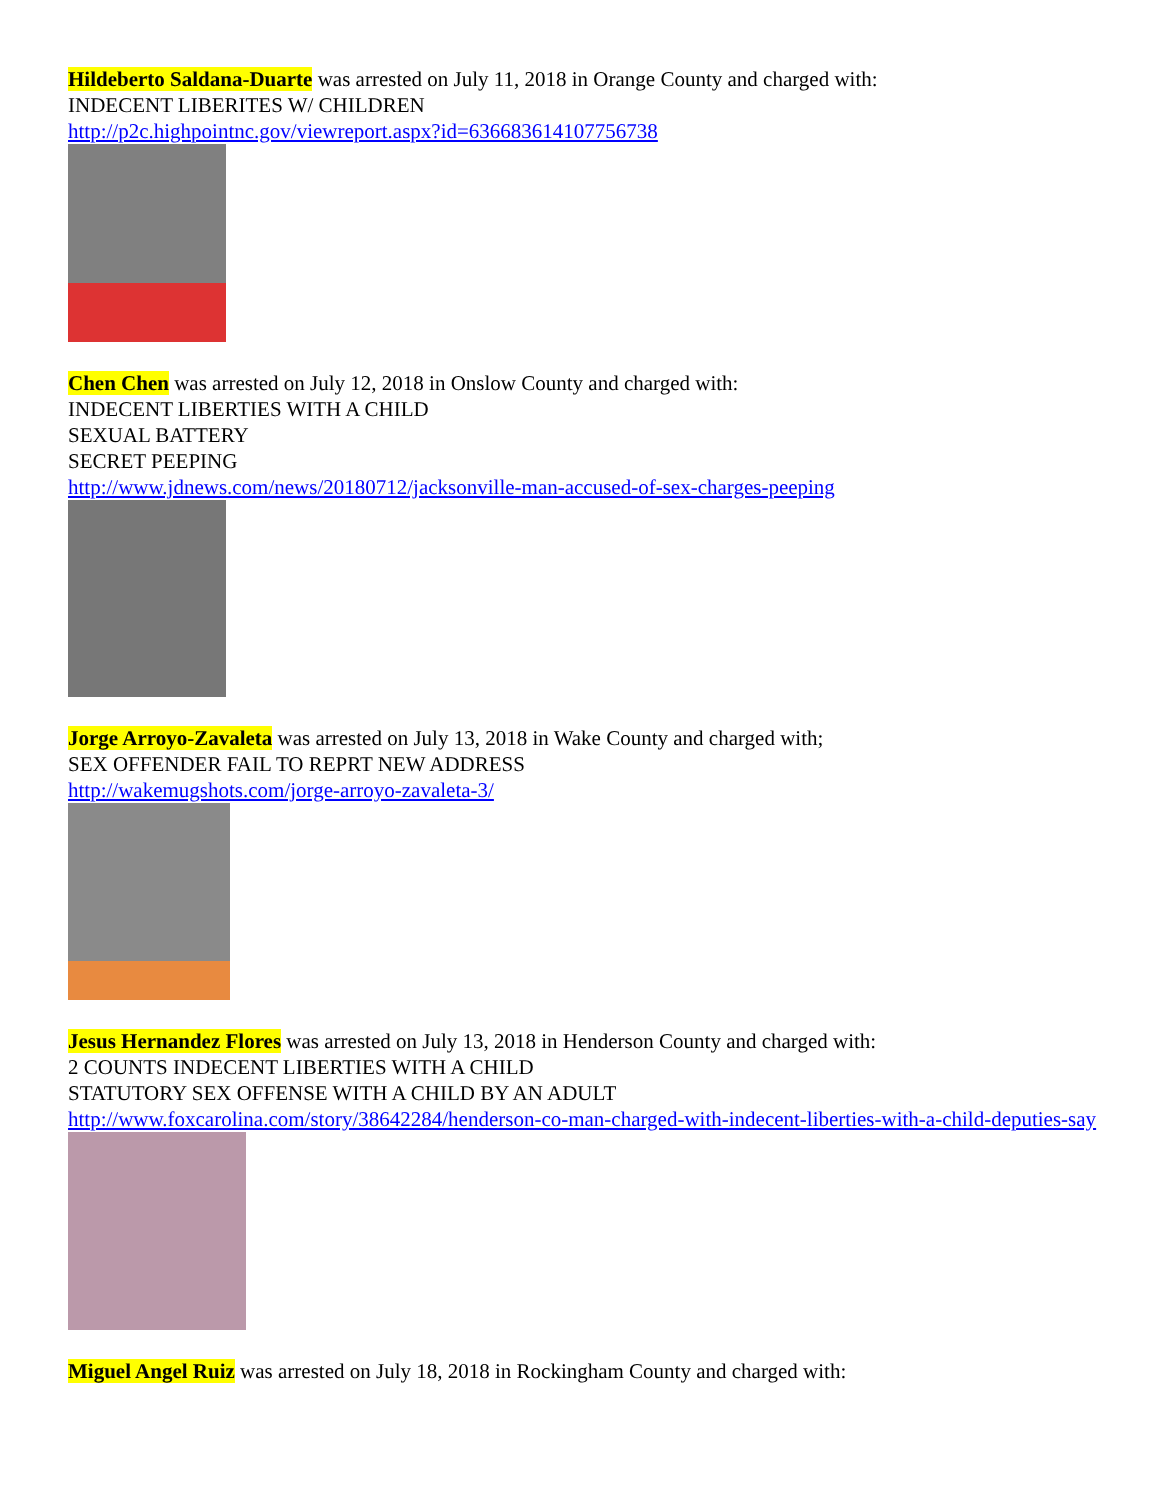Hildeberto Saldana-Duarte was arrested on July 11, 2018 in Orange County and charged with:
INDECENT LIBERITES W/ CHILDREN
http://p2c.highpointnc.gov/viewreport.aspx?id=636683614107756738
Chen Chen was arrested on July 12, 2018 in Onslow County and charged with:
INDECENT LIBERTIES WITH A CHILD
SEXUAL BATTERY
SECRET PEEPING
http://www.jdnews.com/news/20180712/jacksonville-man-accused-of-sex-charges-peeping
Jorge Arroyo-Zavaleta was arrested on July 13, 2018 in Wake County and charged with;
SEX OFFENDER FAIL TO REPRT NEW ADDRESS
http://wakemugshots.com/jorge-arroyo-zavaleta-3/
Jesus Hernandez Flores was arrested on July 13, 2018 in Henderson County and charged with:
2 COUNTS INDECENT LIBERTIES WITH A CHILD
STATUTORY SEX OFFENSE WITH A CHILD BY AN ADULT
http://www.foxcarolina.com/story/38642284/henderson-co-man-charged-with-indecent-liberties-with-a-child-deputies-say
Miguel Angel Ruiz was arrested on July 18, 2018 in Rockingham County and charged with: